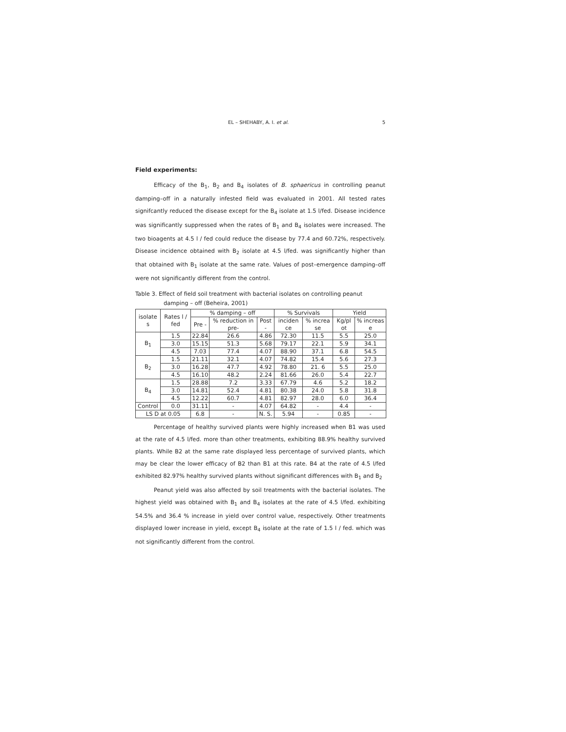EL – SHEHABY, A. I. et al. 5
Field experiments:
Efficacy of the B<sub>1</sub>, B<sub>2</sub> and B<sub>4</sub> isolates of B. sphaericus in controlling peanut damping–off in a naturally infested field was evaluated in 2001. All tested rates signifcantly reduced the disease except for the B<sub>4</sub> isolate at 1.5 l/fed. Disease incidence was significantly suppressed when the rates of B<sub>1</sub> and B<sub>4</sub> isolates were increased. The two bioagents at 4.5 l / fed could reduce the disease by 77.4 and 60.72%, respectively. Disease incidence obtained with B<sub>2</sub> isolate at 4.5 l/fed. was significantly higher than that obtained with B<sub>1</sub> isolate at the same rate. Values of post–emergence damping–off were not significantly different from the control.
Table 3. Effect of field soil treatment with bacterial isolates on controlling peanut damping – off (Beheira, 2001)
| isolate s | Rates l / fed | % damping – off | | | % Survivals | | Yield | |
| --- | --- | --- | --- | --- | --- | --- | --- | --- |
| | | Pre - | % reduction in pre- | Post - | inciden ce | % increa se | Kg/pl ot | % increas e |
| B<sub>1</sub> | 1.5 | 22.84 | 26.6 | 4.86 | 72.30 | 11.5 | 5.5 | 25.0 |
| | 3.0 | 15.15 | 51.3 | 5.68 | 79.17 | 22.1 | 5.9 | 34.1 |
| | 4.5 | 7.03 | 77.4 | 4.07 | 88.90 | 37.1 | 6.8 | 54.5 |
| B<sub>2</sub> | 1.5 | 21.11 | 32.1 | 4.07 | 74.82 | 15.4 | 5.6 | 27.3 |
| | 3.0 | 16.28 | 47.7 | 4.92 | 78.80 | 21. 6 | 5.5 | 25.0 |
| | 4.5 | 16.10 | 48.2 | 2.24 | 81.66 | 26.0 | 5.4 | 22.7 |
| B<sub>4</sub> | 1.5 | 28.88 | 7.2 | 3.33 | 67.79 | 4.6 | 5.2 | 18.2 |
| | 3.0 | 14.81 | 52.4 | 4.81 | 80.38 | 24.0 | 5.8 | 31.8 |
| | 4.5 | 12.22 | 60.7 | 4.81 | 82.97 | 28.0 | 6.0 | 36.4 |
| Control | 0.0 | 31.11 | - | 4.07 | 64.82 | - | 4.4 | - |
| LS D at 0.05 | | 6.8 | - | N. S. | 5.94 | - | 0.85 | - |
Percentage of healthy survived plants were highly increased when B1 was used at the rate of 4.5 l/fed. more than other treatments, exhibiting 88.9% healthy survived plants. While B2 at the same rate displayed less percentage of survived plants, which may be clear the lower efficacy of B2 than B1 at this rate. B4 at the rate of 4.5 l/fed exhibited 82.97% healthy survived plants without significant differences with B<sub>1</sub> and B<sub>2</sub>
Peanut yield was also affected by soil treatments with the bacterial isolates. The highest yield was obtained with B<sub>1</sub> and B<sub>4</sub> isolates at the rate of 4.5 l/fed. exhibiting 54.5% and 36.4 % increase in yield over control value, respectively. Other treatments displayed lower increase in yield, except B<sub>4</sub> isolate at the rate of 1.5 l / fed. which was not significantly different from the control.